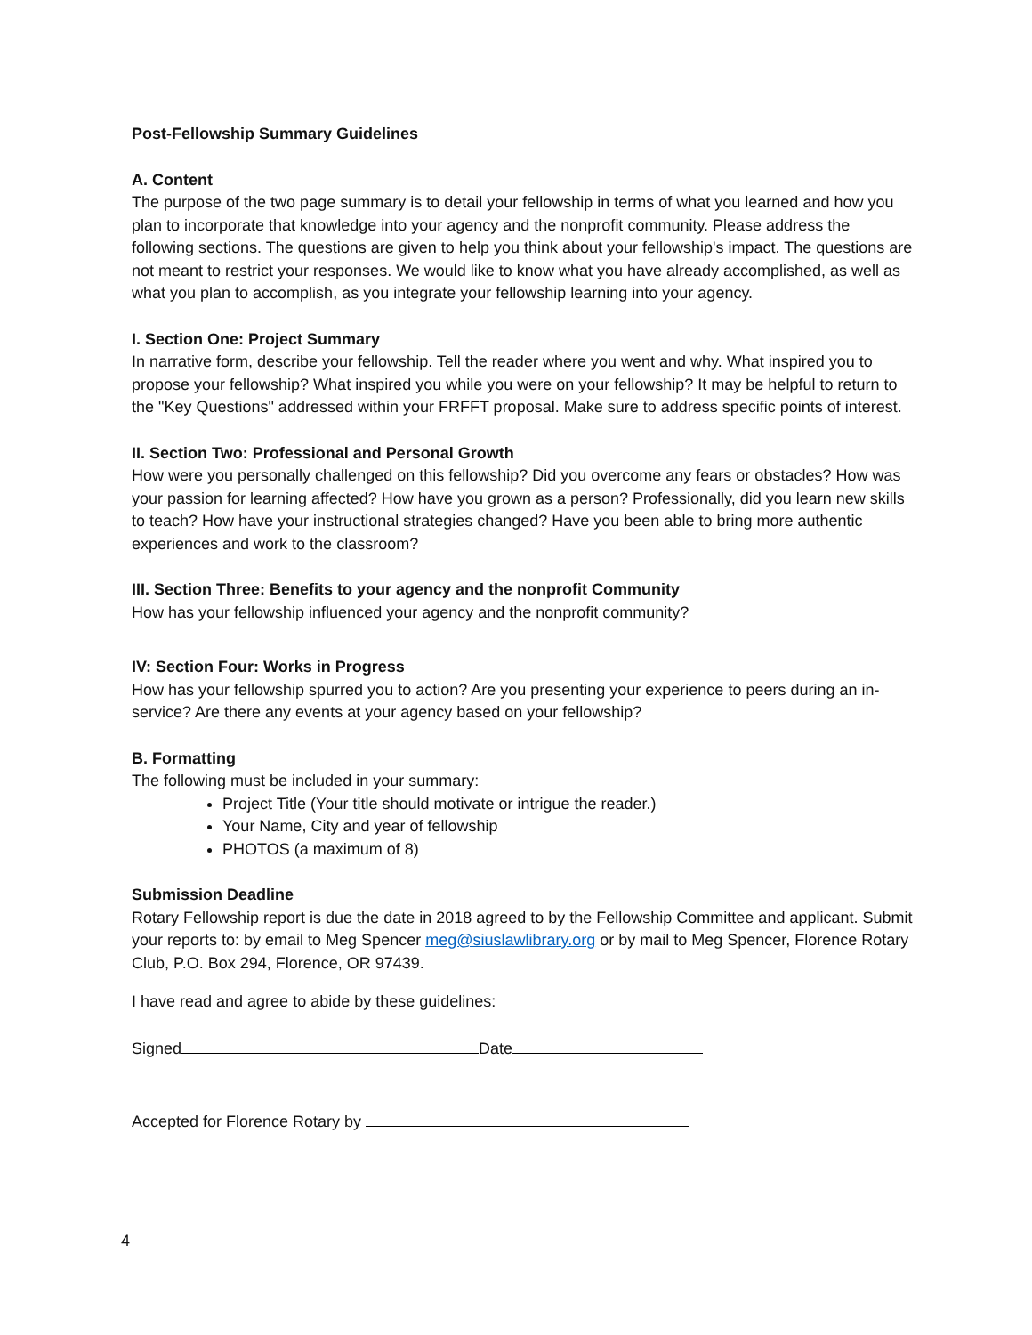Post-Fellowship Summary Guidelines
A. Content
The purpose of the two page summary is to detail your fellowship in terms of what you learned and how you plan to incorporate that knowledge into your agency and the nonprofit community. Please address the following sections. The questions are given to help you think about your fellowship's impact. The questions are not meant to restrict your responses. We would like to know what you have already accomplished, as well as what you plan to accomplish, as you integrate your fellowship learning into your agency.
I. Section One: Project Summary
In narrative form, describe your fellowship. Tell the reader where you went and why. What inspired you to propose your fellowship? What inspired you while you were on your fellowship? It may be helpful to return to the "Key Questions" addressed within your FRFFT proposal. Make sure to address specific points of interest.
II. Section Two: Professional and Personal Growth
How were you personally challenged on this fellowship? Did you overcome any fears or obstacles? How was your passion for learning affected? How have you grown as a person? Professionally, did you learn new skills to teach? How have your instructional strategies changed? Have you been able to bring more authentic experiences and work to the classroom?
III. Section Three: Benefits to your agency and the nonprofit Community
How has your fellowship influenced your agency and the nonprofit community?
IV: Section Four: Works in Progress
How has your fellowship spurred you to action? Are you presenting your experience to peers during an in-service? Are there any events at your agency based on your fellowship?
B. Formatting
The following must be included in your summary:
Project Title (Your title should motivate or intrigue the reader.)
Your Name, City and year of fellowship
PHOTOS (a maximum of 8)
Submission Deadline
Rotary Fellowship report is due the date in 2018 agreed to by the Fellowship Committee and applicant. Submit your reports to: by email to Meg Spencer meg@siuslawlibrary.org or by mail to Meg Spencer, Florence Rotary Club, P.O. Box 294, Florence, OR 97439.
I have read and agree to abide by these guidelines:
Signed Date
Accepted for Florence Rotary by
4